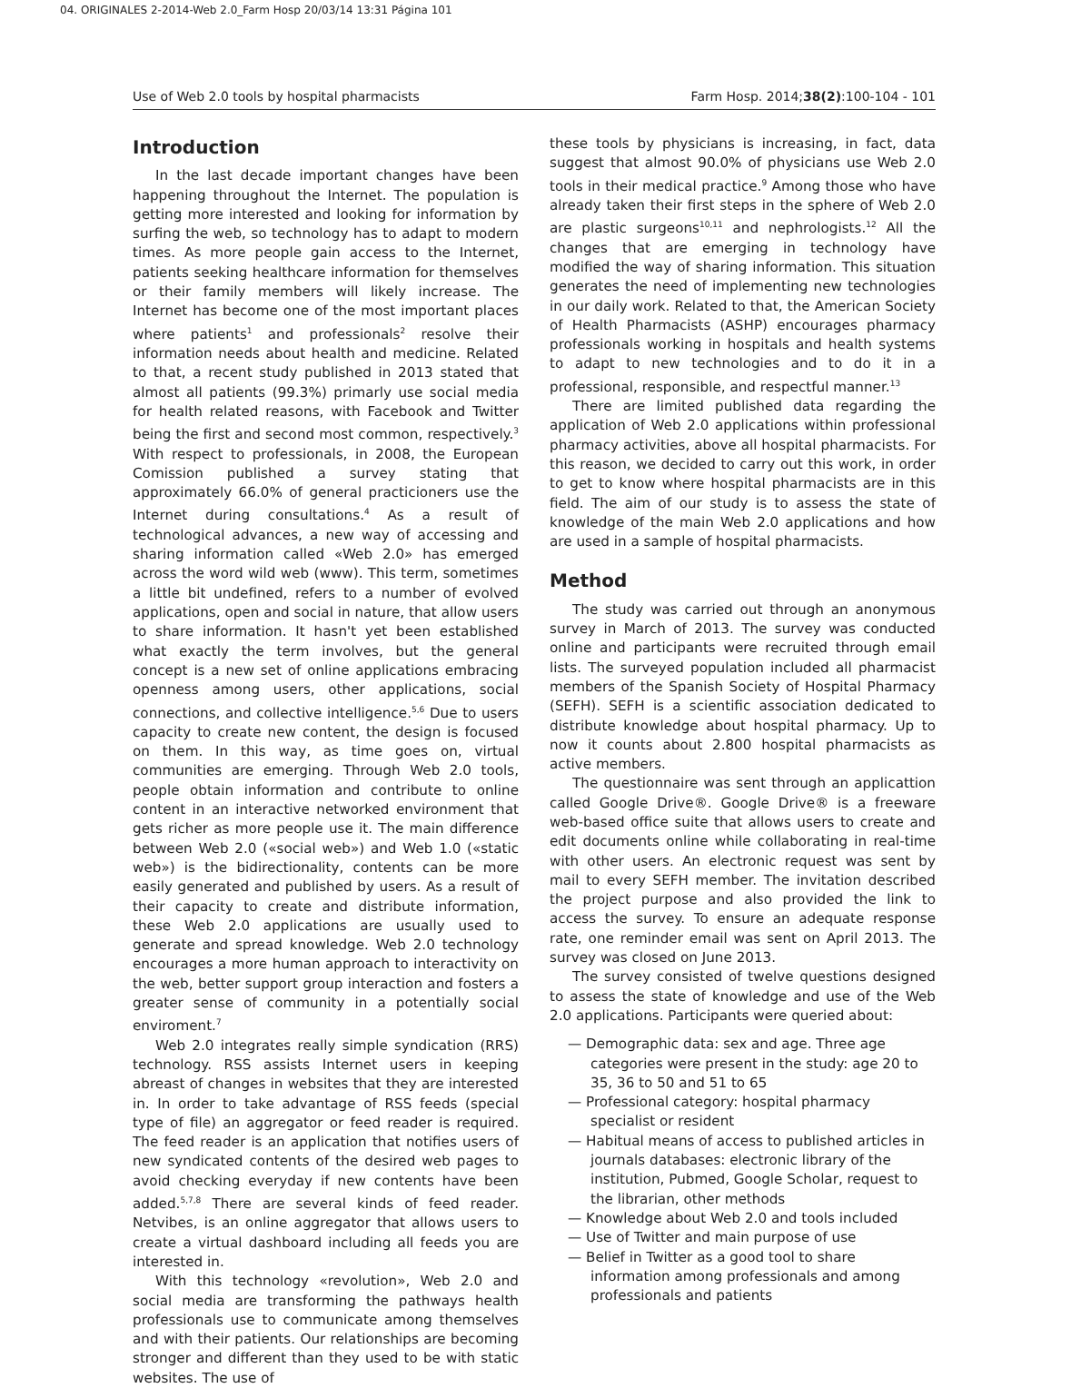04. ORIGINALES 2-2014-Web 2.0_Farm Hosp 20/03/14 13:31 Página 101
Use of Web 2.0 tools by hospital pharmacists Farm Hosp. 2014;38(2):100-104 - 101
Introduction
In the last decade important changes have been happening throughout the Internet. The population is getting more interested and looking for information by surfing the web, so technology has to adapt to modern times. As more people gain access to the Internet, patients seeking healthcare information for themselves or their family members will likely increase. The Internet has become one of the most important places where patients<sup>1</sup> and professionals<sup>2</sup> resolve their information needs about health and medicine. Related to that, a recent study published in 2013 stated that almost all patients (99.3%) primarly use social media for health related reasons, with Facebook and Twitter being the first and second most common, respectively.<sup>3</sup> With respect to professionals, in 2008, the European Comission published a survey stating that approximately 66.0% of general practicioners use the Internet during consultations.<sup>4</sup> As a result of technological advances, a new way of accessing and sharing information called «Web 2.0» has emerged across the word wild web (www). This term, sometimes a little bit undefined, refers to a number of evolved applications, open and social in nature, that allow users to share information. It hasn't yet been established what exactly the term involves, but the general concept is a new set of online applications embracing openness among users, other applications, social connections, and collective intelligence.<sup>5,6</sup> Due to users capacity to create new content, the design is focused on them. In this way, as time goes on, virtual communities are emerging. Through Web 2.0 tools, people obtain information and contribute to online content in an interactive networked environment that gets richer as more people use it. The main difference between Web 2.0 («social web») and Web 1.0 («static web») is the bidirectionality, contents can be more easily generated and published by users. As a result of their capacity to create and distribute information, these Web 2.0 applications are usually used to generate and spread knowledge. Web 2.0 technology encourages a more human approach to interactivity on the web, better support group interaction and fosters a greater sense of community in a potentially social enviroment.<sup>7</sup>
Web 2.0 integrates really simple syndication (RRS) technology. RSS assists Internet users in keeping abreast of changes in websites that they are interested in. In order to take advantage of RSS feeds (special type of file) an aggregator or feed reader is required. The feed reader is an application that notifies users of new syndicated contents of the desired web pages to avoid checking everyday if new contents have been added.<sup>5,7,8</sup> There are several kinds of feed reader. Netvibes, is an online aggregator that allows users to create a virtual dashboard including all feeds you are interested in.
With this technology «revolution», Web 2.0 and social media are transforming the pathways health professionals use to communicate among themselves and with their patients. Our relationships are becoming stronger and different than they used to be with static websites. The use of
these tools by physicians is increasing, in fact, data suggest that almost 90.0% of physicians use Web 2.0 tools in their medical practice.<sup>9</sup> Among those who have already taken their first steps in the sphere of Web 2.0 are plastic surgeons<sup>10,11</sup> and nephrologists.<sup>12</sup> All the changes that are emerging in technology have modified the way of sharing information. This situation generates the need of implementing new technologies in our daily work. Related to that, the American Society of Health Pharmacists (ASHP) encourages pharmacy professionals working in hospitals and health systems to adapt to new technologies and to do it in a professional, responsible, and respectful manner.<sup>13</sup>
There are limited published data regarding the application of Web 2.0 applications within professional pharmacy activities, above all hospital pharmacists. For this reason, we decided to carry out this work, in order to get to know where hospital pharmacists are in this field. The aim of our study is to assess the state of knowledge of the main Web 2.0 applications and how are used in a sample of hospital pharmacists.
Method
The study was carried out through an anonymous survey in March of 2013. The survey was conducted online and participants were recruited through email lists. The surveyed population included all pharmacist members of the Spanish Society of Hospital Pharmacy (SEFH). SEFH is a scientific association dedicated to distribute knowledge about hospital pharmacy. Up to now it counts about 2.800 hospital pharmacists as active members.
The questionnaire was sent through an applicattion called Google Drive®. Google Drive® is a freeware web-based office suite that allows users to create and edit documents online while collaborating in real-time with other users. An electronic request was sent by mail to every SEFH member. The invitation described the project purpose and also provided the link to access the survey. To ensure an adequate response rate, one reminder email was sent on April 2013. The survey was closed on June 2013.
The survey consisted of twelve questions designed to assess the state of knowledge and use of the Web 2.0 applications. Participants were queried about:
— Demographic data: sex and age. Three age categories were present in the study: age 20 to 35, 36 to 50 and 51 to 65
— Professional category: hospital pharmacy specialist or resident
— Habitual means of access to published articles in journals databases: electronic library of the institution, Pubmed, Google Scholar, request to the librarian, other methods
— Knowledge about Web 2.0 and tools included
— Use of Twitter and main purpose of use
— Belief in Twitter as a good tool to share information among professionals and among professionals and patients